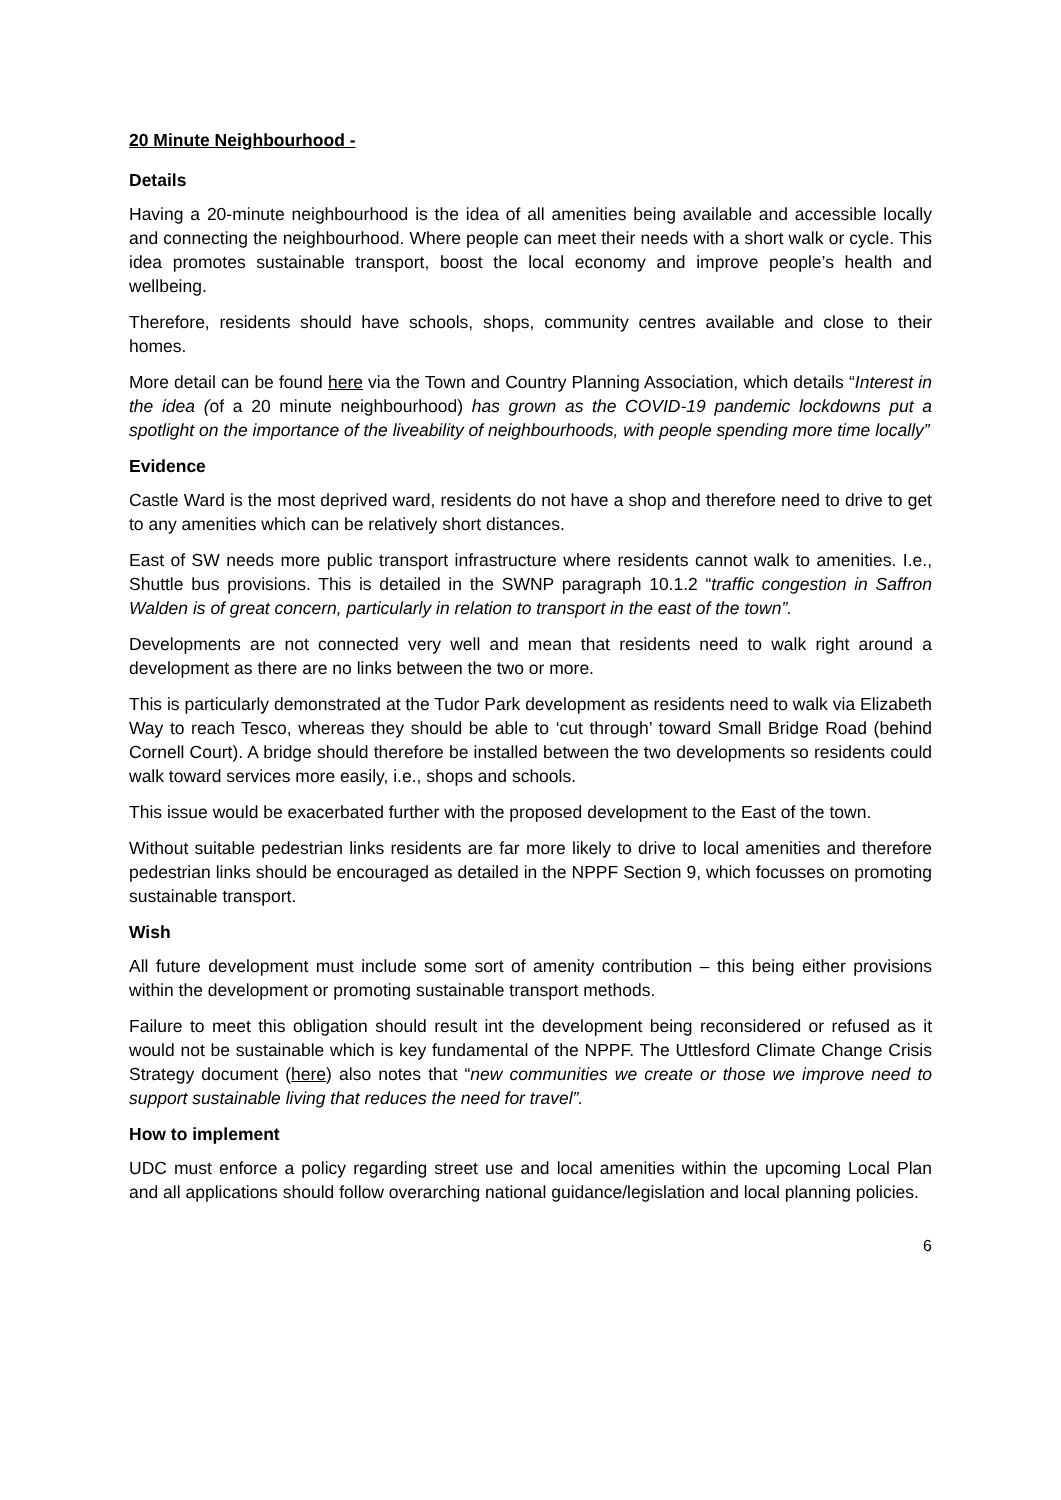20 Minute Neighbourhood -
Details
Having a 20-minute neighbourhood is the idea of all amenities being available and accessible locally and connecting the neighbourhood. Where people can meet their needs with a short walk or cycle. This idea promotes sustainable transport, boost the local economy and improve people’s health and wellbeing.
Therefore, residents should have schools, shops, community centres available and close to their homes.
More detail can be found here via the Town and Country Planning Association, which details “Interest in the idea (of a 20 minute neighbourhood) has grown as the COVID-19 pandemic lockdowns put a spotlight on the importance of the liveability of neighbourhoods, with people spending more time locally”
Evidence
Castle Ward is the most deprived ward, residents do not have a shop and therefore need to drive to get to any amenities which can be relatively short distances.
East of SW needs more public transport infrastructure where residents cannot walk to amenities. I.e., Shuttle bus provisions. This is detailed in the SWNP paragraph 10.1.2 “traffic congestion in Saffron Walden is of great concern, particularly in relation to transport in the east of the town”.
Developments are not connected very well and mean that residents need to walk right around a development as there are no links between the two or more.
This is particularly demonstrated at the Tudor Park development as residents need to walk via Elizabeth Way to reach Tesco, whereas they should be able to ‘cut through’ toward Small Bridge Road (behind Cornell Court). A bridge should therefore be installed between the two developments so residents could walk toward services more easily, i.e., shops and schools.
This issue would be exacerbated further with the proposed development to the East of the town.
Without suitable pedestrian links residents are far more likely to drive to local amenities and therefore pedestrian links should be encouraged as detailed in the NPPF Section 9, which focusses on promoting sustainable transport.
Wish
All future development must include some sort of amenity contribution – this being either provisions within the development or promoting sustainable transport methods.
Failure to meet this obligation should result int the development being reconsidered or refused as it would not be sustainable which is key fundamental of the NPPF. The Uttlesford Climate Change Crisis Strategy document (here) also notes that “new communities we create or those we improve need to support sustainable living that reduces the need for travel”.
How to implement
UDC must enforce a policy regarding street use and local amenities within the upcoming Local Plan and all applications should follow overarching national guidance/legislation and local planning policies.
6